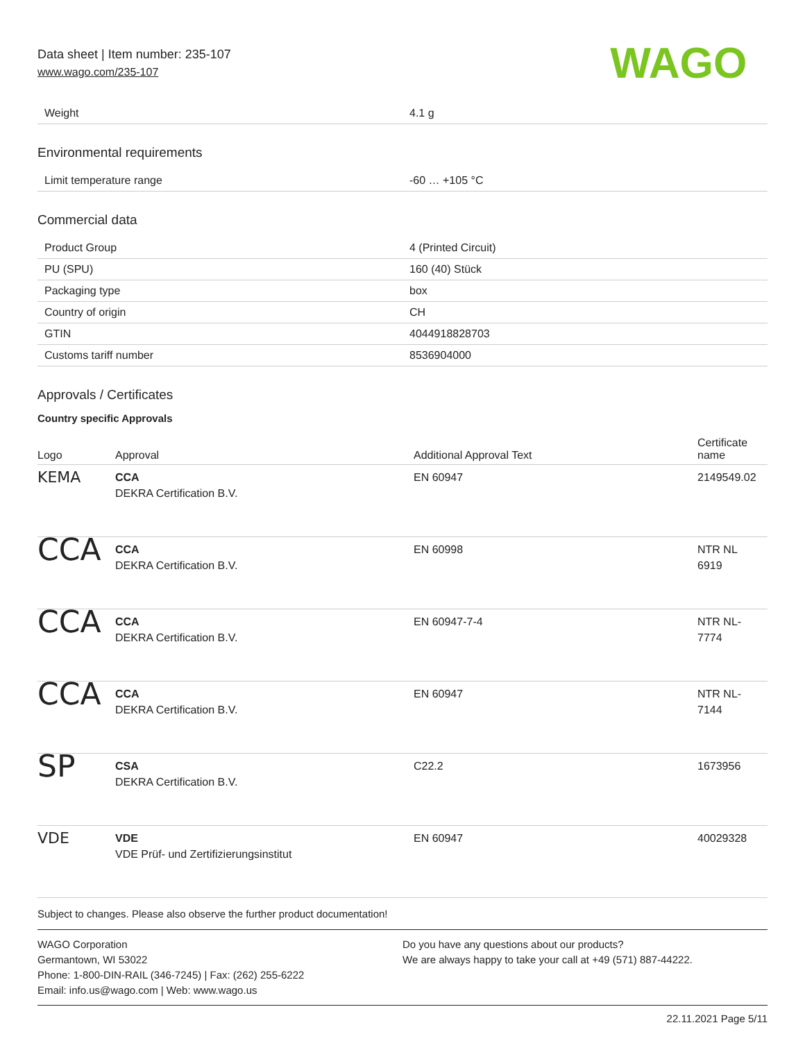Data sheet | Item number: 235-107
www.wago.com/235-107
WAGO
| Weight | 4.1 g |
Environmental requirements
| Limit temperature range | -60 … +105 °C |
Commercial data
| Product Group | 4 (Printed Circuit) |
| PU (SPU) | 160 (40) Stück |
| Packaging type | box |
| Country of origin | CH |
| GTIN | 4044918828703 |
| Customs tariff number | 8536904000 |
Approvals / Certificates
Country specific Approvals
| Logo | Approval | Additional Approval Text | Certificate name |
| --- | --- | --- | --- |
| KEMA | CCA DEKRA Certification B.V. | EN 60947 | 2149549.02 |
| CCA | CCA DEKRA Certification B.V. | EN 60998 | NTR NL 6919 |
| CCA | CCA DEKRA Certification B.V. | EN 60947-7-4 | NTR NL- 7774 |
| CCA | CCA DEKRA Certification B.V. | EN 60947 | NTR NL- 7144 |
| SP | CSA DEKRA Certification B.V. | C22.2 | 1673956 |
| VDE | VDE VDE Prüf- und Zertifizierungsinstitut | EN 60947 | 40029328 |
Subject to changes. Please also observe the further product documentation!
WAGO Corporation
Germantown, WI 53022
Phone: 1-800-DIN-RAIL (346-7245) | Fax: (262) 255-6222
Email: info.us@wago.com | Web: www.wago.us
Do you have any questions about our products?
We are always happy to take your call at +49 (571) 887-44222.
22.11.2021 Page 5/11